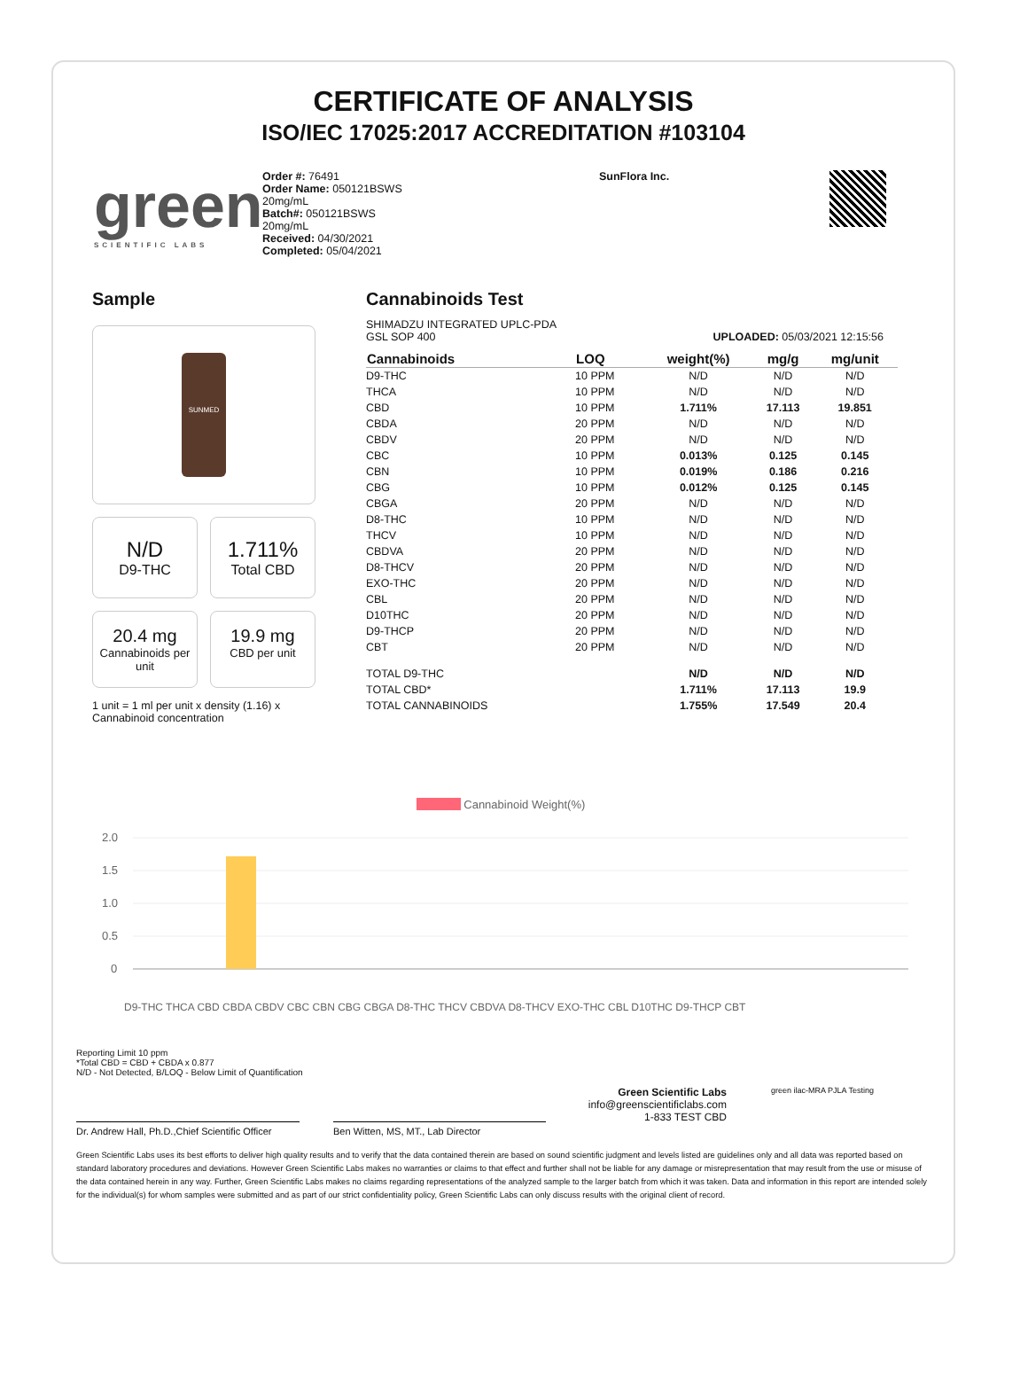CERTIFICATE OF ANALYSIS
ISO/IEC 17025:2017 ACCREDITATION #103104
green
SCIENTIFIC LABS
Order #: 76491
Order Name: 050121BSWS
20mg/mL
Batch#: 050121BSWS
20mg/mL
Received: 04/30/2021
Completed: 05/04/2021
SunFlora Inc.
Sample
SUNMED
N/D
D9-THC
1.711%
Total CBD
20.4 mg
Cannabinoids per unit
19.9 mg
CBD per unit
1 unit = 1 ml per unit x density (1.16) x Cannabinoid concentration
Cannabinoids Test
SHIMADZU INTEGRATED UPLC-PDA
GSL SOP 400 UPLOADED: 05/03/2021 12:15:56
| Cannabinoids | LOQ | weight(%) | mg/g | mg/unit |
| --- | --- | --- | --- | --- |
| D9-THC | 10 PPM | N/D | N/D | N/D |
| THCA | 10 PPM | N/D | N/D | N/D |
| CBD | 10 PPM | 1.711% | 17.113 | 19.851 |
| CBDA | 20 PPM | N/D | N/D | N/D |
| CBDV | 20 PPM | N/D | N/D | N/D |
| CBC | 10 PPM | 0.013% | 0.125 | 0.145 |
| CBN | 10 PPM | 0.019% | 0.186 | 0.216 |
| CBG | 10 PPM | 0.012% | 0.125 | 0.145 |
| CBGA | 20 PPM | N/D | N/D | N/D |
| D8-THC | 10 PPM | N/D | N/D | N/D |
| THCV | 10 PPM | N/D | N/D | N/D |
| CBDVA | 20 PPM | N/D | N/D | N/D |
| D8-THCV | 20 PPM | N/D | N/D | N/D |
| EXO-THC | 20 PPM | N/D | N/D | N/D |
| CBL | 20 PPM | N/D | N/D | N/D |
| D10THC | 20 PPM | N/D | N/D | N/D |
| D9-THCP | 20 PPM | N/D | N/D | N/D |
| CBT | 20 PPM | N/D | N/D | N/D |
| TOTAL D9-THC | | N/D | N/D | N/D |
| TOTAL CBD* | | 1.711% | 17.113 | 19.9 |
| TOTAL CANNABINOIDS | | 1.755% | 17.549 | 20.4 |
Cannabinoid Weight(%)
2.0
1.5
1.0
0.5
0
D9-THC THCA CBD CBDA CBDV CBC CBN CBG CBGA D8-THC THCV CBDVA D8-THCV EXO-THC CBL D10THC D9-THCP CBT
Reporting Limit 10 ppm
*Total CBD = CBD + CBDA x 0.877
N/D - Not Detected, B/LOQ - Below Limit of Quantification
Dr. Andrew Hall, Ph.D.,Chief Scientific Officer
Ben Witten, MS, MT., Lab Director
Green Scientific Labs
info@greenscientificlabs.com
1-833 TEST CBD
green ilac-MRA PJLA Testing
Green Scientific Labs uses its best efforts to deliver high quality results and to verify that the data contained therein are based on sound scientific judgment and levels listed are guidelines only and all data was reported based on standard laboratory procedures and deviations. However Green Scientific Labs makes no warranties or claims to that effect and further shall not be liable for any damage or misrepresentation that may result from the use or misuse of the data contained herein in any way. Further, Green Scientific Labs makes no claims regarding representations of the analyzed sample to the larger batch from which it was taken. Data and information in this report are intended solely for the individual(s) for whom samples were submitted and as part of our strict confidentiality policy, Green Scientific Labs can only discuss results with the original client of record.